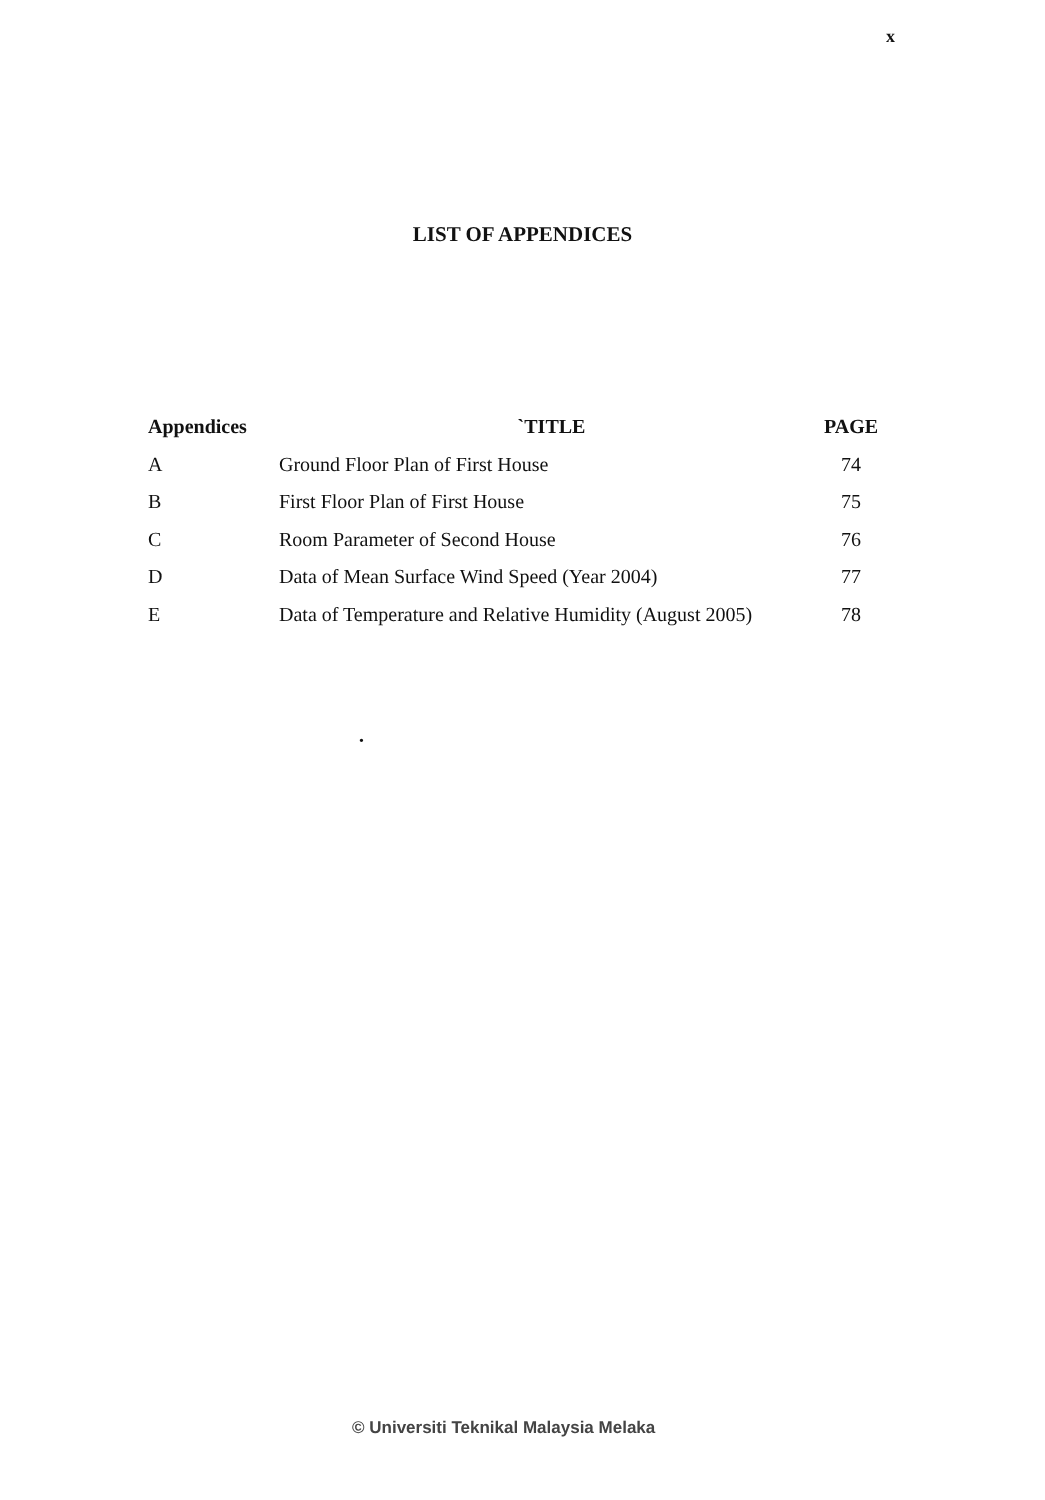x
LIST OF APPENDICES
| Appendices | `TITLE | PAGE |
| --- | --- | --- |
| A | Ground Floor Plan of First House | 74 |
| B | First Floor Plan of First House | 75 |
| C | Room Parameter of Second House | 76 |
| D | Data of Mean Surface Wind Speed (Year 2004) | 77 |
| E | Data of Temperature and Relative Humidity (August 2005) | 78 |
•
© Universiti Teknikal Malaysia Melaka